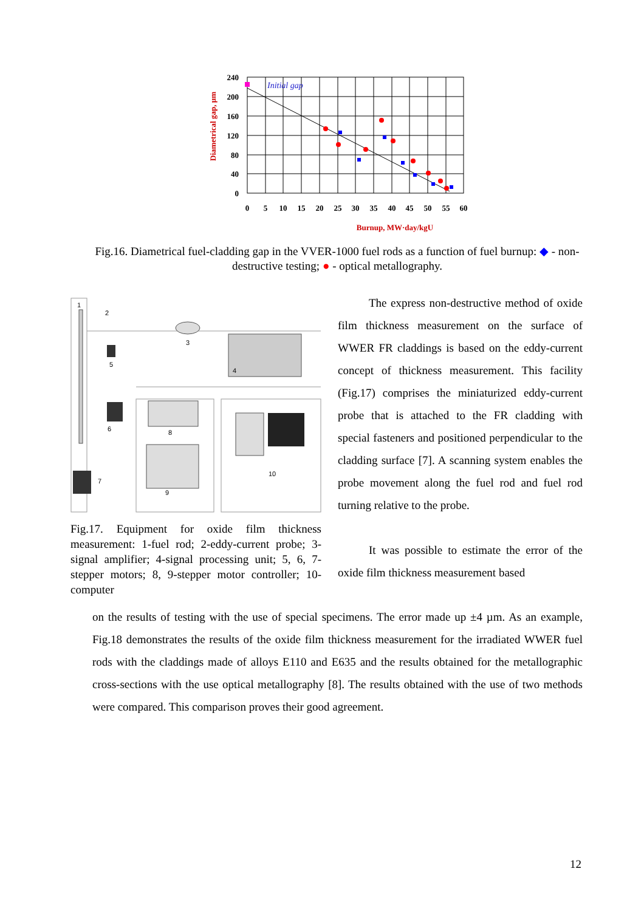Diametrical gap, µm
Initial gap
240
200
160
120
80
40
0
0
5
10
15
20
25
30
35
40
45
50
55
60
Burnup, MW·day/kgU
Fig.16. Diametrical fuel-cladding gap in the VVER-1000 fuel rods as a function of fuel burnup: ◆ - non-destructive testing; ● - optical metallography.
1
2
3
4
5
6
7
8
9
10
Fig.17. Equipment for oxide film thickness measurement: 1-fuel rod; 2-eddy-current probe; 3-signal amplifier; 4-signal processing unit; 5, 6, 7-stepper motors; 8, 9-stepper motor controller; 10-computer
The express non-destructive method of oxide film thickness measurement on the surface of WWER FR claddings is based on the eddy-current concept of thickness measurement. This facility (Fig.17) comprises the miniaturized eddy-current probe that is attached to the FR cladding with special fasteners and positioned perpendicular to the cladding surface [7]. A scanning system enables the probe movement along the fuel rod and fuel rod turning relative to the probe.
It was possible to estimate the error of the oxide film thickness measurement based
on the results of testing with the use of special specimens. The error made up ±4 µm. As an example, Fig.18 demonstrates the results of the oxide film thickness measurement for the irradiated WWER fuel rods with the claddings made of alloys E110 and E635 and the results obtained for the metallographic cross-sections with the use optical metallography [8]. The results obtained with the use of two methods were compared. This comparison proves their good agreement.
12